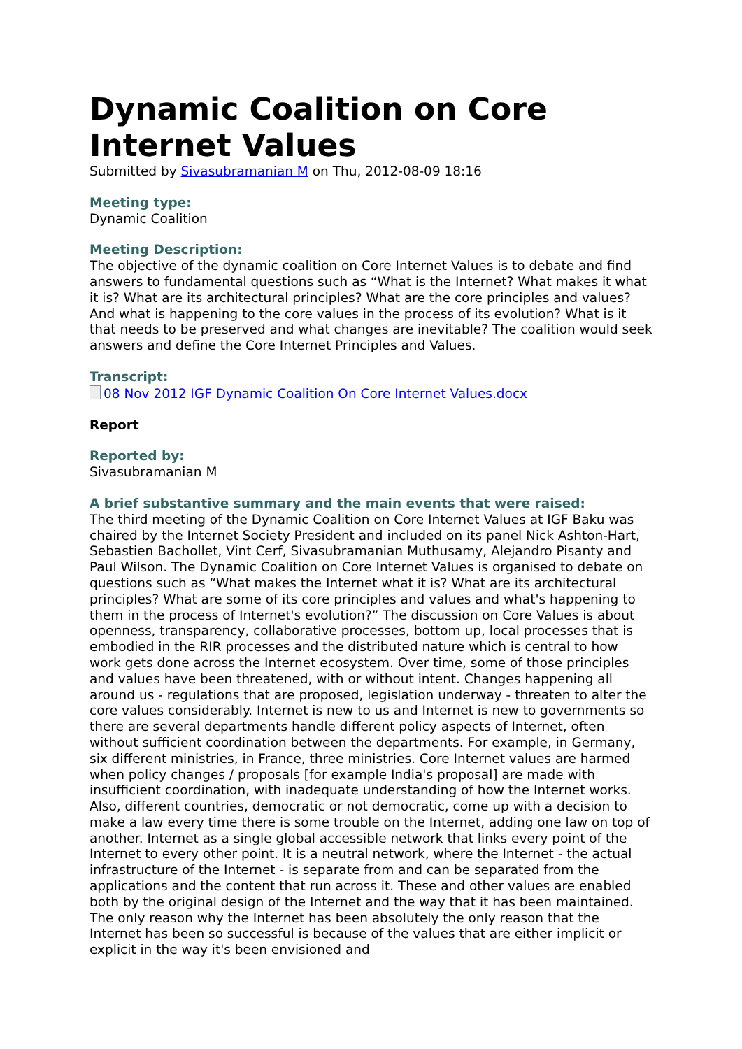Dynamic Coalition on Core Internet Values
Submitted by Sivasubramanian M on Thu, 2012-08-09 18:16
Meeting type:
Dynamic Coalition
Meeting Description:
The objective of the dynamic coalition on Core Internet Values is to debate and find answers to fundamental questions such as “What is the Internet? What makes it what it is? What are its architectural principles? What are the core principles and values? And what is happening to the core values in the process of its evolution? What is it that needs to be preserved and what changes are inevitable? The coalition would seek answers and define the Core Internet Principles and Values.
Transcript:
08 Nov 2012 IGF Dynamic Coalition On Core Internet Values.docx
Report
Reported by:
Sivasubramanian M
A brief substantive summary and the main events that were raised:
The third meeting of the Dynamic Coalition on Core Internet Values at IGF Baku was chaired by the Internet Society President and included on its panel Nick Ashton-Hart, Sebastien Bachollet, Vint Cerf, Sivasubramanian Muthusamy, Alejandro Pisanty and Paul Wilson. The Dynamic Coalition on Core Internet Values is organised to debate on questions such as “What makes the Internet what it is? What are its architectural principles? What are some of its core principles and values and what's happening to them in the process of Internet's evolution?” The discussion on Core Values is about openness, transparency, collaborative processes, bottom up, local processes that is embodied in the RIR processes and the distributed nature which is central to how work gets done across the Internet ecosystem. Over time, some of those principles and values have been threatened, with or without intent. Changes happening all around us - regulations that are proposed, legislation underway - threaten to alter the core values considerably. Internet is new to us and Internet is new to governments so there are several departments handle different policy aspects of Internet, often without sufficient coordination between the departments. For example, in Germany, six different ministries, in France, three ministries. Core Internet values are harmed when policy changes / proposals [for example India's proposal] are made with insufficient coordination, with inadequate understanding of how the Internet works. Also, different countries, democratic or not democratic, come up with a decision to make a law every time there is some trouble on the Internet, adding one law on top of another. Internet as a single global accessible network that links every point of the Internet to every other point. It is a neutral network, where the Internet - the actual infrastructure of the Internet - is separate from and can be separated from the applications and the content that run across it. These and other values are enabled both by the original design of the Internet and the way that it has been maintained. The only reason why the Internet has been absolutely the only reason that the Internet has been so successful is because of the values that are either implicit or explicit in the way it's been envisioned and